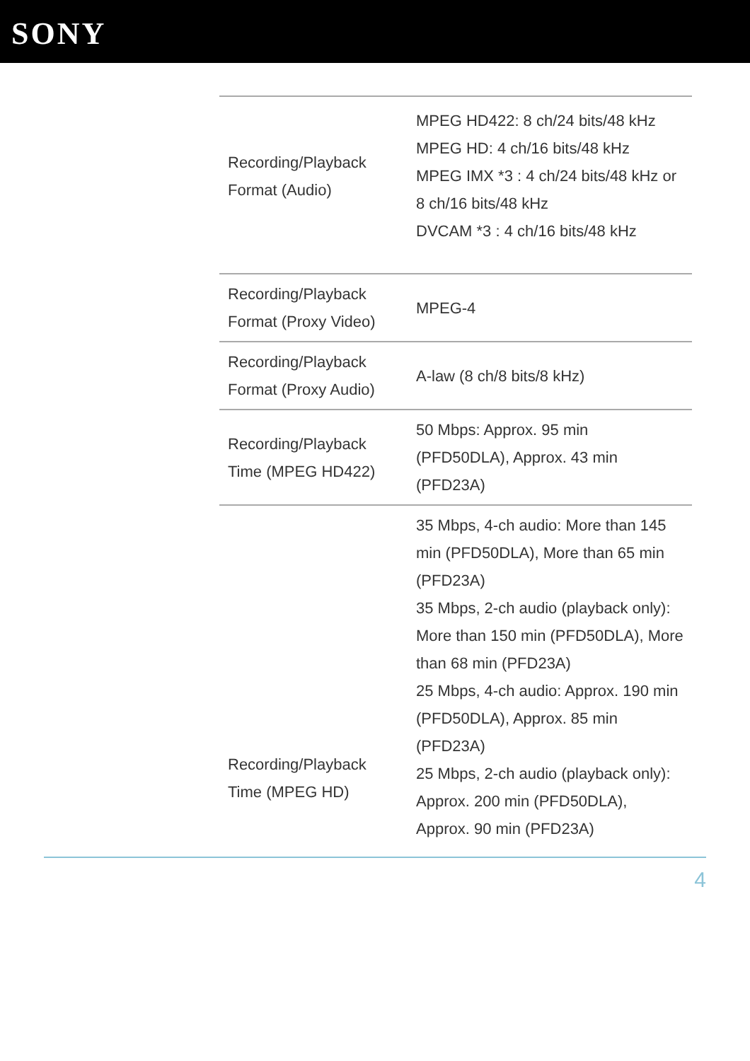SONY
| Recording/Playback Format (Audio) | MPEG HD422: 8 ch/24 bits/48 kHz MPEG HD: 4 ch/16 bits/48 kHz MPEG IMX *3 : 4 ch/24 bits/48 kHz or 8 ch/16 bits/48 kHz DVCAM *3 : 4 ch/16 bits/48 kHz |
| Recording/Playback Format (Proxy Video) | MPEG-4 |
| Recording/Playback Format (Proxy Audio) | A-law (8 ch/8 bits/8 kHz) |
| Recording/Playback Time (MPEG HD422) | 50 Mbps: Approx. 95 min (PFD50DLA), Approx. 43 min (PFD23A) |
| Recording/Playback Time (MPEG HD) | 35 Mbps, 4-ch audio: More than 145 min (PFD50DLA), More than 65 min (PFD23A) 35 Mbps, 2-ch audio (playback only): More than 150 min (PFD50DLA), More than 68 min (PFD23A) 25 Mbps, 4-ch audio: Approx. 190 min (PFD50DLA), Approx. 85 min (PFD23A) 25 Mbps, 2-ch audio (playback only): Approx. 200 min (PFD50DLA), Approx. 90 min (PFD23A) |
4